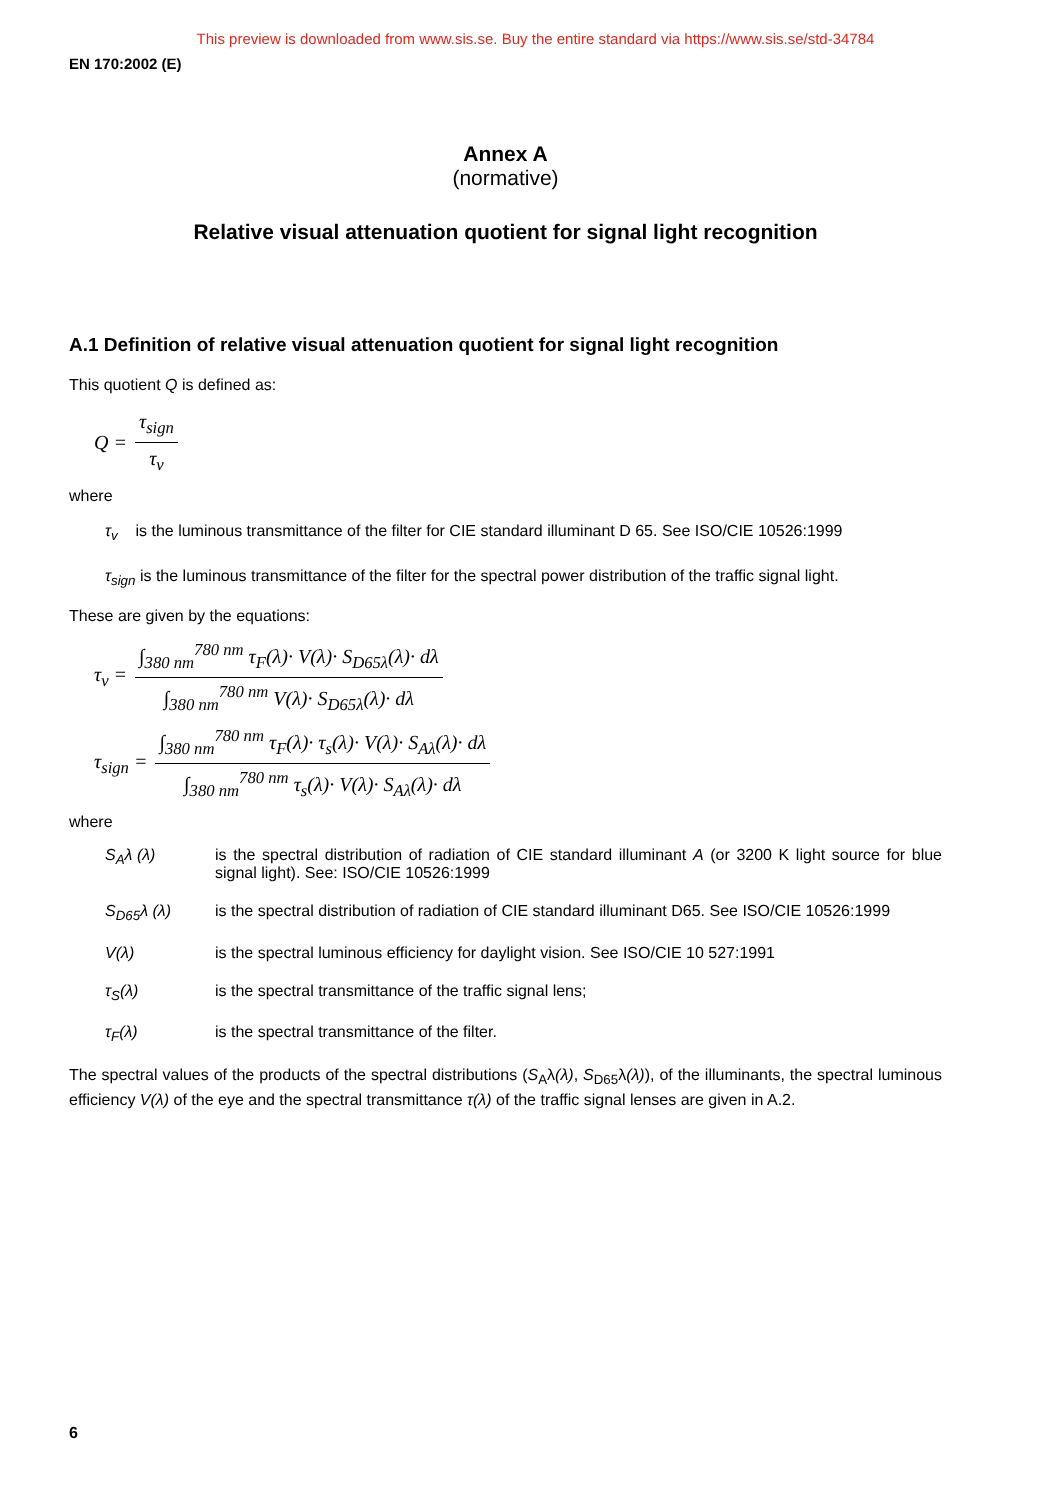This preview is downloaded from www.sis.se. Buy the entire standard via https://www.sis.se/std-34784
EN 170:2002 (E)
Annex A
(normative)
Relative visual attenuation quotient for signal light recognition
A.1 Definition of relative visual attenuation quotient for signal light recognition
This quotient Q is defined as:
Q = τ<sub>sign</sub> τ<sub>v</sub>
where
τ<sub>v</sub> is the luminous transmittance of the filter for CIE standard illuminant D 65. See ISO/CIE 10526:1999
τ<sub>sign</sub> is the luminous transmittance of the filter for the spectral power distribution of the traffic signal light.
These are given by the equations:
τ<sub>v</sub> = ∫<sub>380 nm</sub><sup>780 nm</sup> τ<sub>F</sub>(λ)· V(λ)· S<sub>D65λ</sub>(λ)· dλ ∫<sub>380 nm</sub><sup>780 nm</sup> V(λ)· S<sub>D65λ</sub>(λ)· dλ
τ<sub>sign</sub> = ∫<sub>380 nm</sub><sup>780 nm</sup> τ<sub>F</sub>(λ)· τ<sub>s</sub>(λ)· V(λ)· S<sub>Aλ</sub>(λ)· dλ ∫<sub>380 nm</sub><sup>780 nm</sup> τ<sub>s</sub>(λ)· V(λ)· S<sub>Aλ</sub>(λ)· dλ
where
S<sub>A</sub>λ (λ) is the spectral distribution of radiation of CIE standard illuminant A (or 3200 K light source for blue signal light). See: ISO/CIE 10526:1999
S<sub>D65</sub>λ (λ) is the spectral distribution of radiation of CIE standard illuminant D65. See ISO/CIE 10526:1999
V(λ) is the spectral luminous efficiency for daylight vision. See ISO/CIE 10 527:1991
τ<sub>S</sub>(λ) is the spectral transmittance of the traffic signal lens;
τ<sub>F</sub>(λ) is the spectral transmittance of the filter.
The spectral values of the products of the spectral distributions (S<sub>A</sub>λ(λ), S<sub>D65</sub>λ(λ)), of the illuminants, the spectral luminous efficiency V(λ) of the eye and the spectral transmittance τ(λ) of the traffic signal lenses are given in A.2.
6